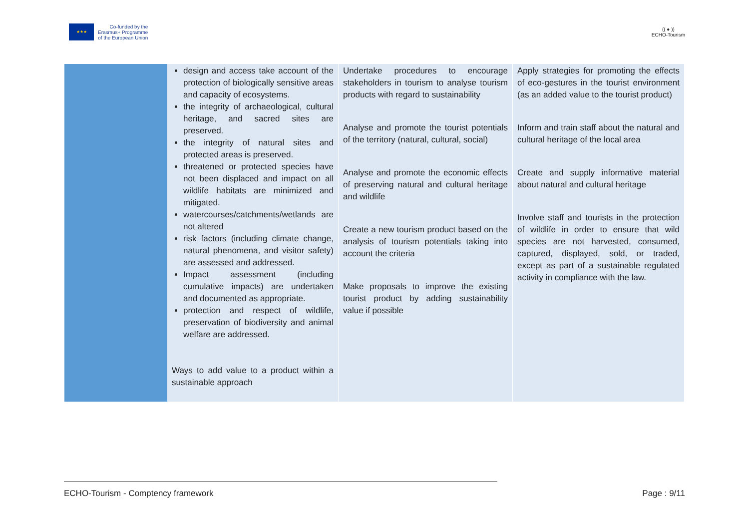★★★
Co-funded by the
Erasmus+ Programme
of the European Union
(( ● ))
ECHO-Tourism
| | design and access take account of the protection of biologically sensitive areas and capacity of ecosystems. the integrity of archaeological, cultural heritage, and sacred sites are preserved. the integrity of natural sites and protected areas is preserved. threatened or protected species have not been displaced and impact on all wildlife habitats are minimized and mitigated. watercourses/catchments/wetlands are not altered risk factors (including climate change, natural phenomena, and visitor safety) are assessed and addressed. Impact assessment (including cumulative impacts) are undertaken and documented as appropriate. protection and respect of wildlife, preservation of biodiversity and animal welfare are addressed. Ways to add value to a product within a sustainable approach | Undertake procedures to encourage stakeholders in tourism to analyse tourism products with regard to sustainability Analyse and promote the tourist potentials of the territory (natural, cultural, social) Analyse and promote the economic effects of preserving natural and cultural heritage and wildlife Create a new tourism product based on the analysis of tourism potentials taking into account the criteria Make proposals to improve the existing tourist product by adding sustainability value if possible | Apply strategies for promoting the effects of eco-gestures in the tourist environment (as an added value to the tourist product) Inform and train staff about the natural and cultural heritage of the local area Create and supply informative material about natural and cultural heritage Involve staff and tourists in the protection of wildlife in order to ensure that wild species are not harvested, consumed, captured, displayed, sold, or traded, except as part of a sustainable regulated activity in compliance with the law. |
ECHO-Tourism - Comptency framework Page : 9/11